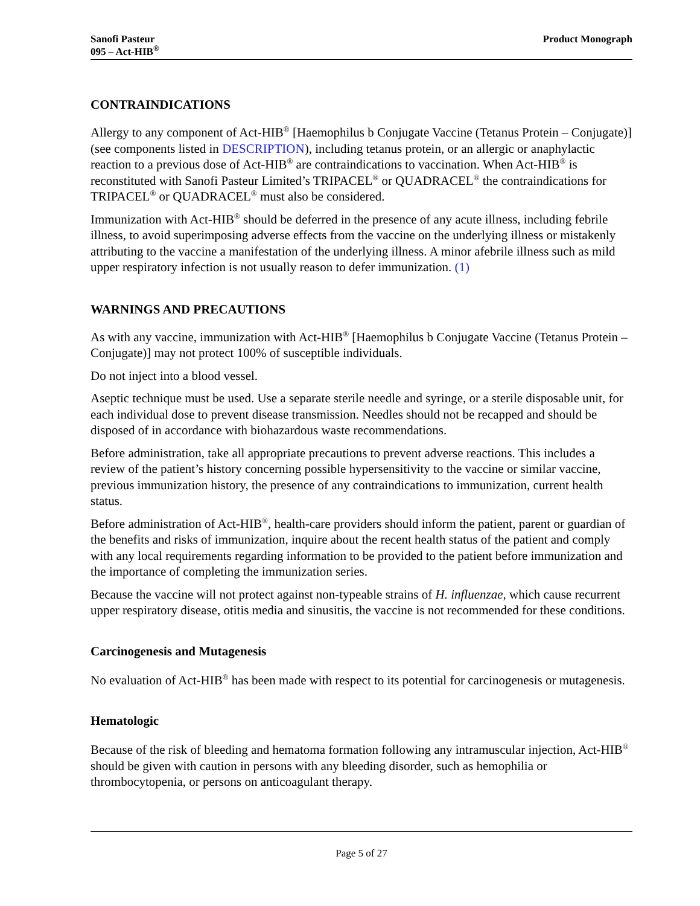Sanofi Pasteur
095 – Act-HIB<sup>®</sup>
Product Monograph
CONTRAINDICATIONS
Allergy to any component of Act-HIB<sup>®</sup> [Haemophilus b Conjugate Vaccine (Tetanus Protein – Conjugate)] (see components listed in DESCRIPTION), including tetanus protein, or an allergic or anaphylactic reaction to a previous dose of Act-HIB<sup>®</sup> are contraindications to vaccination. When Act-HIB<sup>®</sup> is reconstituted with Sanofi Pasteur Limited’s TRIPACEL<sup>®</sup> or QUADRACEL<sup>®</sup> the contraindications for TRIPACEL<sup>®</sup> or QUADRACEL<sup>®</sup> must also be considered.
Immunization with Act-HIB<sup>®</sup> should be deferred in the presence of any acute illness, including febrile illness, to avoid superimposing adverse effects from the vaccine on the underlying illness or mistakenly attributing to the vaccine a manifestation of the underlying illness. A minor afebrile illness such as mild upper respiratory infection is not usually reason to defer immunization. (1)
WARNINGS AND PRECAUTIONS
As with any vaccine, immunization with Act-HIB<sup>®</sup> [Haemophilus b Conjugate Vaccine (Tetanus Protein – Conjugate)] may not protect 100% of susceptible individuals.
Do not inject into a blood vessel.
Aseptic technique must be used. Use a separate sterile needle and syringe, or a sterile disposable unit, for each individual dose to prevent disease transmission. Needles should not be recapped and should be disposed of in accordance with biohazardous waste recommendations.
Before administration, take all appropriate precautions to prevent adverse reactions. This includes a review of the patient’s history concerning possible hypersensitivity to the vaccine or similar vaccine, previous immunization history, the presence of any contraindications to immunization, current health status.
Before administration of Act-HIB<sup>®</sup>, health-care providers should inform the patient, parent or guardian of the benefits and risks of immunization, inquire about the recent health status of the patient and comply with any local requirements regarding information to be provided to the patient before immunization and the importance of completing the immunization series.
Because the vaccine will not protect against non-typeable strains of H. influenzae, which cause recurrent upper respiratory disease, otitis media and sinusitis, the vaccine is not recommended for these conditions.
Carcinogenesis and Mutagenesis
No evaluation of Act-HIB<sup>®</sup> has been made with respect to its potential for carcinogenesis or mutagenesis.
Hematologic
Because of the risk of bleeding and hematoma formation following any intramuscular injection, Act-HIB<sup>®</sup> should be given with caution in persons with any bleeding disorder, such as hemophilia or thrombocytopenia, or persons on anticoagulant therapy.
Page 5 of 27